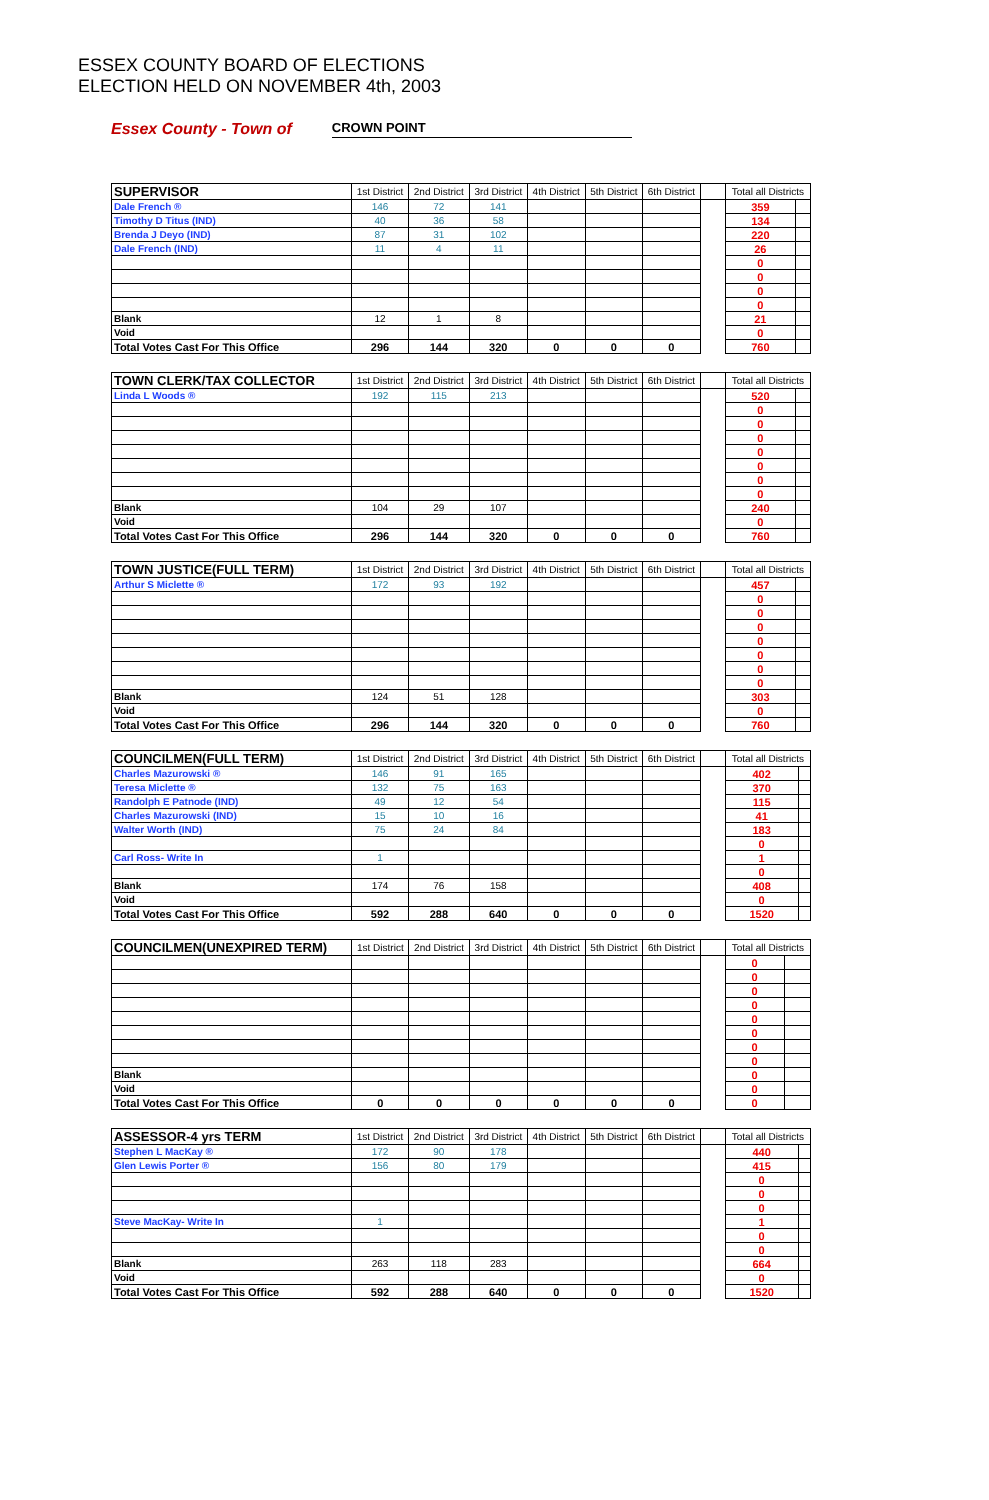ESSEX COUNTY BOARD OF ELECTIONS
ELECTION HELD ON NOVEMBER 4th, 2003
Essex County - Town of CROWN POINT
| SUPERVISOR | 1st District | 2nd District | 3rd District | 4th District | 5th District | 6th District | | Total all Districts | |
| --- | --- | --- | --- | --- | --- | --- | --- | --- | --- |
| Dale French ® | 146 | 72 | 141 | | | | | 359 | |
| Timothy D Titus (IND) | 40 | 36 | 58 | | | | | 134 | |
| Brenda J Deyo (IND) | 87 | 31 | 102 | | | | | 220 | |
| Dale French (IND) | 11 | 4 | 11 | | | | | 26 | |
| | | | | | | | | 0 | |
| | | | | | | | | 0 | |
| | | | | | | | | 0 | |
| | | | | | | | | 0 | |
| Blank | 12 | 1 | 8 | | | | | 21 | |
| Void | | | | | | | | 0 | |
| Total Votes Cast For This Office | 296 | 144 | 320 | 0 | 0 | 0 | | 760 | |
| TOWN CLERK/TAX COLLECTOR | 1st District | 2nd District | 3rd District | 4th District | 5th District | 6th District | | Total all Districts | |
| --- | --- | --- | --- | --- | --- | --- | --- | --- | --- |
| Linda L Woods ® | 192 | 115 | 213 | | | | | 520 | |
| | | | | | | | | 0 | |
| | | | | | | | | 0 | |
| | | | | | | | | 0 | |
| | | | | | | | | 0 | |
| | | | | | | | | 0 | |
| | | | | | | | | 0 | |
| | | | | | | | | 0 | |
| Blank | 104 | 29 | 107 | | | | | 240 | |
| Void | | | | | | | | 0 | |
| Total Votes Cast For This Office | 296 | 144 | 320 | 0 | 0 | 0 | | 760 | |
| TOWN JUSTICE(FULL TERM) | 1st District | 2nd District | 3rd District | 4th District | 5th District | 6th District | | Total all Districts | |
| --- | --- | --- | --- | --- | --- | --- | --- | --- | --- |
| Arthur S Miclette ® | 172 | 93 | 192 | | | | | 457 | |
| | | | | | | | | 0 | |
| | | | | | | | | 0 | |
| | | | | | | | | 0 | |
| | | | | | | | | 0 | |
| | | | | | | | | 0 | |
| | | | | | | | | 0 | |
| | | | | | | | | 0 | |
| Blank | 124 | 51 | 128 | | | | | 303 | |
| Void | | | | | | | | 0 | |
| Total Votes Cast For This Office | 296 | 144 | 320 | 0 | 0 | 0 | | 760 | |
| COUNCILMEN(FULL TERM) | 1st District | 2nd District | 3rd District | 4th District | 5th District | 6th District | | Total all Districts | |
| --- | --- | --- | --- | --- | --- | --- | --- | --- | --- |
| Charles Mazurowski ® | 146 | 91 | 165 | | | | | 402 | |
| Teresa Miclette ® | 132 | 75 | 163 | | | | | 370 | |
| Randolph E Patnode (IND) | 49 | 12 | 54 | | | | | 115 | |
| Charles Mazurowski (IND) | 15 | 10 | 16 | | | | | 41 | |
| Walter Worth (IND) | 75 | 24 | 84 | | | | | 183 | |
| | | | | | | | | 0 | |
| Carl Ross- Write In | 1 | | | | | | | 1 | |
| | | | | | | | | 0 | |
| Blank | 174 | 76 | 158 | | | | | 408 | |
| Void | | | | | | | | 0 | |
| Total Votes Cast For This Office | 592 | 288 | 640 | 0 | 0 | 0 | | 1520 | |
| COUNCILMEN(UNEXPIRED TERM) | 1st District | 2nd District | 3rd District | 4th District | 5th District | 6th District | | Total all Districts | |
| --- | --- | --- | --- | --- | --- | --- | --- | --- | --- |
| | | | | | | | | 0 | |
| | | | | | | | | 0 | |
| | | | | | | | | 0 | |
| | | | | | | | | 0 | |
| | | | | | | | | 0 | |
| | | | | | | | | 0 | |
| | | | | | | | | 0 | |
| | | | | | | | | 0 | |
| Blank | | | | | | | | 0 | |
| Void | | | | | | | | 0 | |
| Total Votes Cast For This Office | 0 | 0 | 0 | 0 | 0 | 0 | | 0 | |
| ASSESSOR-4 yrs TERM | 1st District | 2nd District | 3rd District | 4th District | 5th District | 6th District | | Total all Districts | |
| --- | --- | --- | --- | --- | --- | --- | --- | --- | --- |
| Stephen L MacKay ® | 172 | 90 | 178 | | | | | 440 | |
| Glen Lewis Porter ® | 156 | 80 | 179 | | | | | 415 | |
| | | | | | | | | 0 | |
| | | | | | | | | 0 | |
| | | | | | | | | 0 | |
| Steve MacKay- Write In | 1 | | | | | | | 1 | |
| | | | | | | | | 0 | |
| | | | | | | | | 0 | |
| Blank | 263 | 118 | 283 | | | | | 664 | |
| Void | | | | | | | | 0 | |
| Total Votes Cast For This Office | 592 | 288 | 640 | 0 | 0 | 0 | | 1520 | |